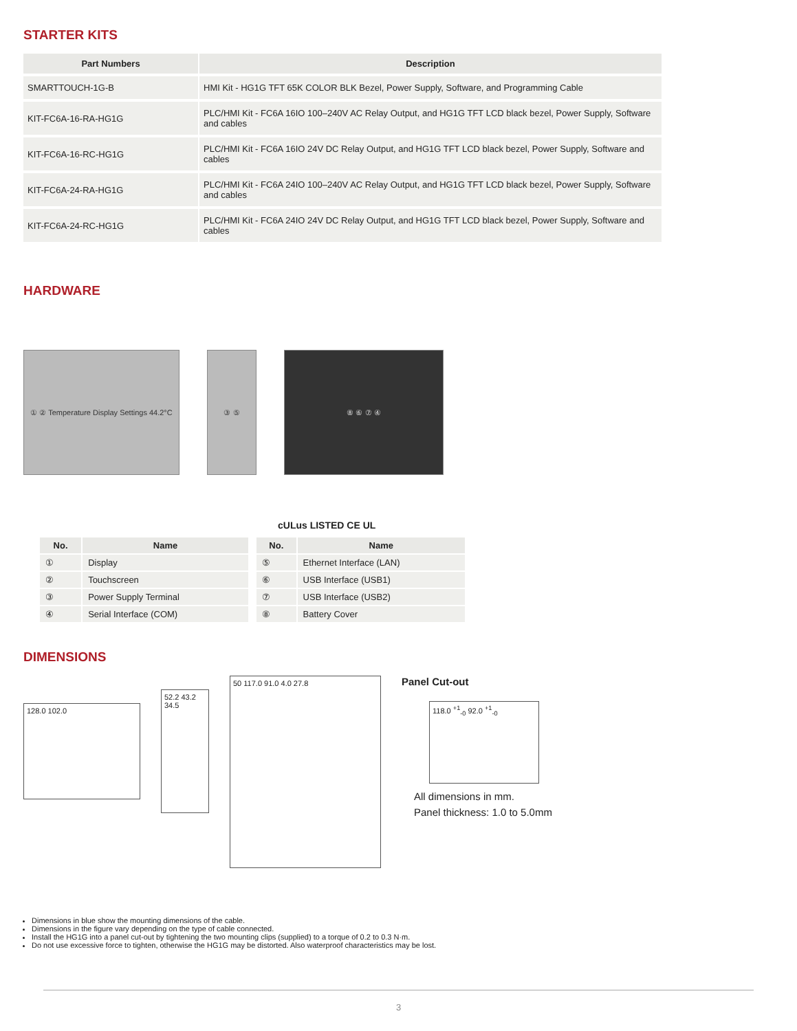STARTER KITS
| Part Numbers | Description |
| --- | --- |
| SMARTTOUCH-1G-B | HMI Kit - HG1G TFT 65K COLOR BLK Bezel, Power Supply, Software, and Programming Cable |
| KIT-FC6A-16-RA-HG1G | PLC/HMI Kit - FC6A 16IO 100–240V AC Relay Output, and HG1G TFT LCD black bezel, Power Supply, Software and cables |
| KIT-FC6A-16-RC-HG1G | PLC/HMI Kit - FC6A 16IO 24V DC Relay Output, and HG1G TFT LCD black bezel, Power Supply, Software and cables |
| KIT-FC6A-24-RA-HG1G | PLC/HMI Kit - FC6A 24IO 100–240V AC Relay Output, and HG1G TFT LCD black bezel, Power Supply, Software and cables |
| KIT-FC6A-24-RC-HG1G | PLC/HMI Kit - FC6A 24IO 24V DC Relay Output, and HG1G TFT LCD black bezel, Power Supply, Software and cables |
HARDWARE
① ② Temperature Display Settings 44.2°C
③ ⑤ ⑧ ⑥ ⑦ ④
cULus LISTED CE UL
| No. | Name |
| --- | --- |
| ① | Display |
| ② | Touchscreen |
| ③ | Power Supply Terminal |
| ④ | Serial Interface (COM) |
| No. | Name |
| --- | --- |
| ⑤ | Ethernet Interface (LAN) |
| ⑥ | USB Interface (USB1) |
| ⑦ | USB Interface (USB2) |
| ⑧ | Battery Cover |
DIMENSIONS
128.0 102.0
52.2 43.2 34.5
50 117.0 91.0 4.0 27.8
Panel Cut-out
118.0 <sup>+1</sup><sub>-0</sub> 92.0 <sup>+1</sup><sub>-0</sub>
All dimensions in mm.
Panel thickness: 1.0 to 5.0mm
Dimensions in blue show the mounting dimensions of the cable.
Dimensions in the figure vary depending on the type of cable connected.
Install the HG1G into a panel cut-out by tightening the two mounting clips (supplied) to a torque of 0.2 to 0.3 N·m.
Do not use excessive force to tighten, otherwise the HG1G may be distorted. Also waterproof characteristics may be lost.
3